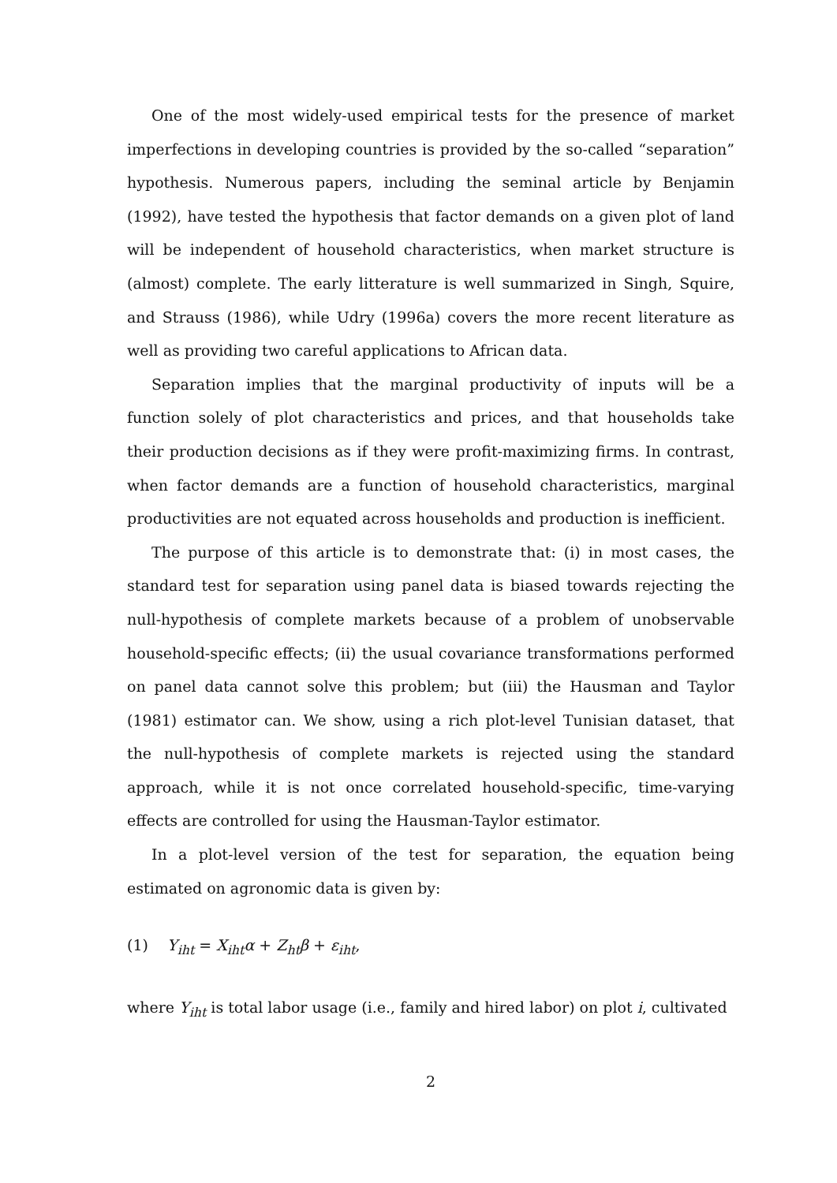One of the most widely-used empirical tests for the presence of market imperfections in developing countries is provided by the so-called “separation” hypothesis. Numerous papers, including the seminal article by Benjamin (1992), have tested the hypothesis that factor demands on a given plot of land will be independent of household characteristics, when market structure is (almost) complete. The early litterature is well summarized in Singh, Squire, and Strauss (1986), while Udry (1996a) covers the more recent literature as well as providing two careful applications to African data.
Separation implies that the marginal productivity of inputs will be a function solely of plot characteristics and prices, and that households take their production decisions as if they were profit-maximizing firms. In contrast, when factor demands are a function of household characteristics, marginal productivities are not equated across households and production is inefficient.
The purpose of this article is to demonstrate that: (i) in most cases, the standard test for separation using panel data is biased towards rejecting the null-hypothesis of complete markets because of a problem of unobservable household-specific effects; (ii) the usual covariance transformations performed on panel data cannot solve this problem; but (iii) the Hausman and Taylor (1981) estimator can. We show, using a rich plot-level Tunisian dataset, that the null-hypothesis of complete markets is rejected using the standard approach, while it is not once correlated household-specific, time-varying effects are controlled for using the Hausman-Taylor estimator.
In a plot-level version of the test for separation, the equation being estimated on agronomic data is given by:
(1) Y<sub>iht</sub> = X<sub>iht</sub>α + Z<sub>ht</sub>β + ε<sub>iht</sub>,
where Y<sub>iht</sub> is total labor usage (i.e., family and hired labor) on plot i, cultivated
2